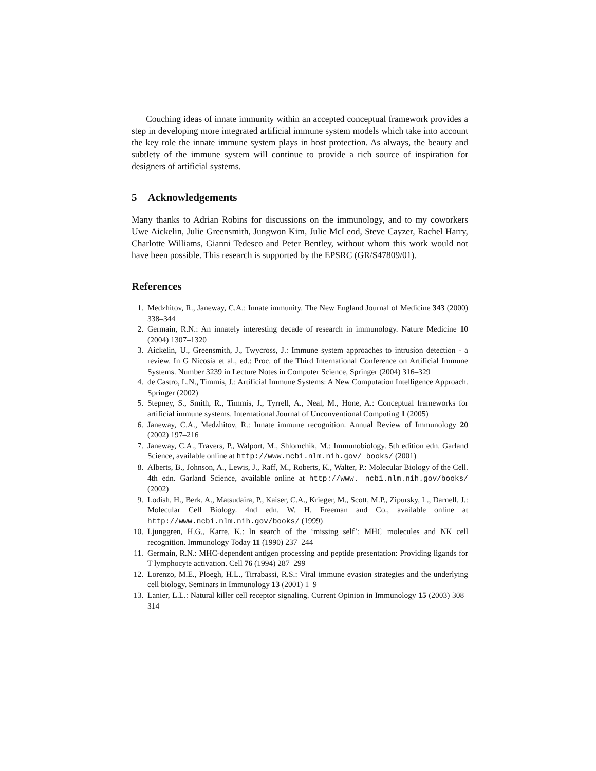Couching ideas of innate immunity within an accepted conceptual framework provides a step in developing more integrated artificial immune system models which take into account the key role the innate immune system plays in host protection. As always, the beauty and subtlety of the immune system will continue to provide a rich source of inspiration for designers of artificial systems.
5 Acknowledgements
Many thanks to Adrian Robins for discussions on the immunology, and to my coworkers Uwe Aickelin, Julie Greensmith, Jungwon Kim, Julie McLeod, Steve Cayzer, Rachel Harry, Charlotte Williams, Gianni Tedesco and Peter Bentley, without whom this work would not have been possible. This research is supported by the EPSRC (GR/S47809/01).
References
1. Medzhitov, R., Janeway, C.A.: Innate immunity. The New England Journal of Medicine 343 (2000) 338–344
2. Germain, R.N.: An innately interesting decade of research in immunology. Nature Medicine 10 (2004) 1307–1320
3. Aickelin, U., Greensmith, J., Twycross, J.: Immune system approaches to intrusion detection - a review. In G Nicosia et al., ed.: Proc. of the Third International Conference on Artificial Immune Systems. Number 3239 in Lecture Notes in Computer Science, Springer (2004) 316–329
4. de Castro, L.N., Timmis, J.: Artificial Immune Systems: A New Computation Intelligence Approach. Springer (2002)
5. Stepney, S., Smith, R., Timmis, J., Tyrrell, A., Neal, M., Hone, A.: Conceptual frameworks for artificial immune systems. International Journal of Unconventional Computing 1 (2005)
6. Janeway, C.A., Medzhitov, R.: Innate immune recognition. Annual Review of Immunology 20 (2002) 197–216
7. Janeway, C.A., Travers, P., Walport, M., Shlomchik, M.: Immunobiology. 5th edition edn. Garland Science, available online at http://www.ncbi.nlm.nih.gov/ books/ (2001)
8. Alberts, B., Johnson, A., Lewis, J., Raff, M., Roberts, K., Walter, P.: Molecular Biology of the Cell. 4th edn. Garland Science, available online at http://www. ncbi.nlm.nih.gov/books/ (2002)
9. Lodish, H., Berk, A., Matsudaira, P., Kaiser, C.A., Krieger, M., Scott, M.P., Zipursky, L., Darnell, J.: Molecular Cell Biology. 4nd edn. W. H. Freeman and Co., available online at http://www.ncbi.nlm.nih.gov/books/ (1999)
10. Ljunggren, H.G., Karre, K.: In search of the ‘missing self’: MHC molecules and NK cell recognition. Immunology Today 11 (1990) 237–244
11. Germain, R.N.: MHC-dependent antigen processing and peptide presentation: Providing ligands for T lymphocyte activation. Cell 76 (1994) 287–299
12. Lorenzo, M.E., Ploegh, H.L., Tirrabassi, R.S.: Viral immune evasion strategies and the underlying cell biology. Seminars in Immunology 13 (2001) 1–9
13. Lanier, L.L.: Natural killer cell receptor signaling. Current Opinion in Immunology 15 (2003) 308–314